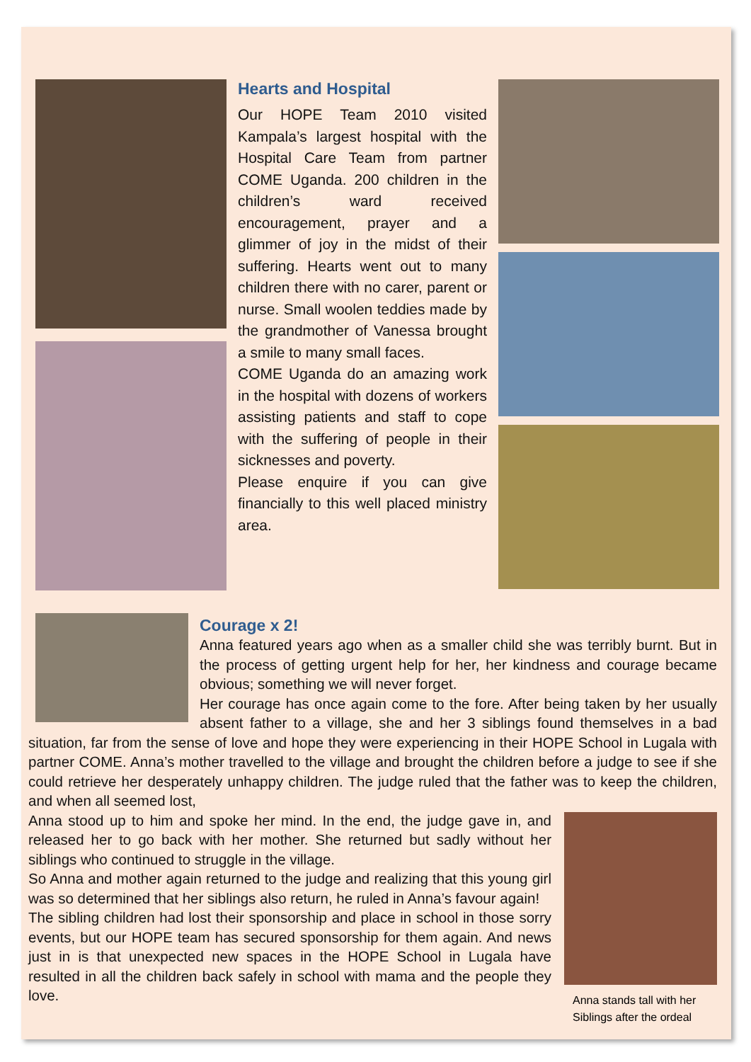Hearts and Hospital
Our HOPE Team 2010 visited Kampala’s largest hospital with the Hospital Care Team from partner COME Uganda. 200 children in the children’s ward received encouragement, prayer and a glimmer of joy in the midst of their suffering. Hearts went out to many children there with no carer, parent or nurse. Small woolen teddies made by the grandmother of Vanessa brought a smile to many small faces.
COME Uganda do an amazing work in the hospital with dozens of workers assisting patients and staff to cope with the suffering of people in their sicknesses and poverty.
Please enquire if you can give financially to this well placed ministry area.
Courage x 2!
Anna featured years ago when as a smaller child she was terribly burnt. But in the process of getting urgent help for her, her kindness and courage became obvious; something we will never forget.
Her courage has once again come to the fore. After being taken by her usually absent father to a village, she and her 3 siblings found themselves in a bad situation, far from the sense of love and hope they were experiencing in their HOPE School in Lugala with partner COME. Anna’s mother travelled to the village and brought the children before a judge to see if she could retrieve her desperately unhappy children. The judge ruled that the father was to keep the children, and when all seemed lost,
Anna stands tall with her Siblings after the ordeal
Anna stood up to him and spoke her mind. In the end, the judge gave in, and released her to go back with her mother. She returned but sadly without her siblings who continued to struggle in the village.
So Anna and mother again returned to the judge and realizing that this young girl was so determined that her siblings also return, he ruled in Anna’s favour again!
The sibling children had lost their sponsorship and place in school in those sorry events, but our HOPE team has secured sponsorship for them again. And news just in is that unexpected new spaces in the HOPE School in Lugala have resulted in all the children back safely in school with mama and the people they love.